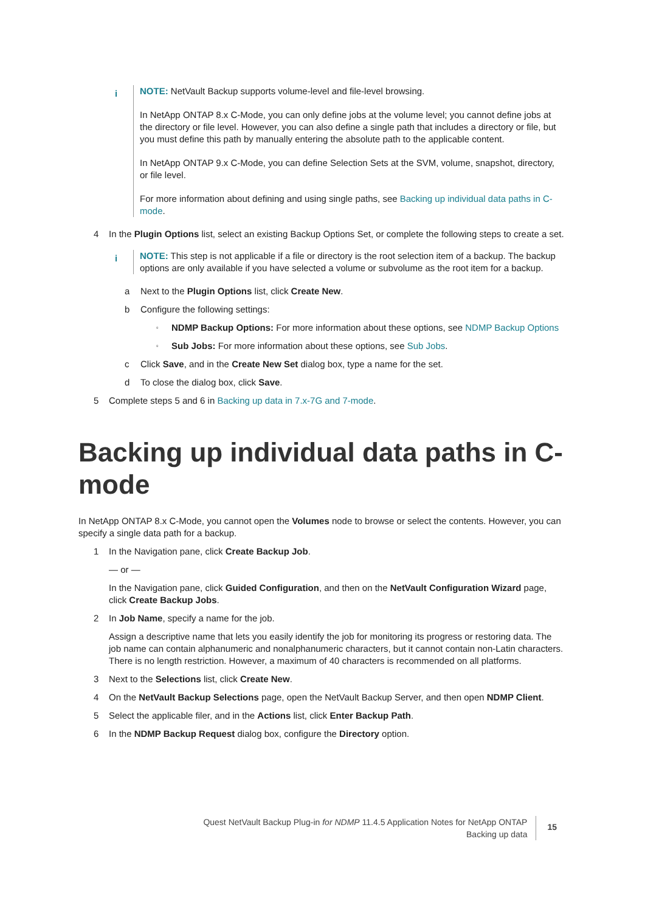i
NOTE: NetVault Backup supports volume-level and file-level browsing.
In NetApp ONTAP 8.x C-Mode, you can only define jobs at the volume level; you cannot define jobs at the directory or file level. However, you can also define a single path that includes a directory or file, but you must define this path by manually entering the absolute path to the applicable content.
In NetApp ONTAP 9.x C-Mode, you can define Selection Sets at the SVM, volume, snapshot, directory, or file level.
For more information about defining and using single paths, see Backing up individual data paths in C-mode.
4 In the Plugin Options list, select an existing Backup Options Set, or complete the following steps to create a set.
i
NOTE: This step is not applicable if a file or directory is the root selection item of a backup. The backup options are only available if you have selected a volume or subvolume as the root item for a backup.
a Next to the Plugin Options list, click Create New.
b Configure the following settings:
▫
NDMP Backup Options: For more information about these options, see NDMP Backup Options
▫
Sub Jobs: For more information about these options, see Sub Jobs.
c Click Save, and in the Create New Set dialog box, type a name for the set.
d To close the dialog box, click Save.
5 Complete steps 5 and 6 in Backing up data in 7.x-7G and 7-mode.
Backing up individual data paths in C-mode
In NetApp ONTAP 8.x C-Mode, you cannot open the Volumes node to browse or select the contents. However, you can specify a single data path for a backup.
1 In the Navigation pane, click Create Backup Job.
— or —
In the Navigation pane, click Guided Configuration, and then on the NetVault Configuration Wizard page, click Create Backup Jobs.
2 In Job Name, specify a name for the job.
Assign a descriptive name that lets you easily identify the job for monitoring its progress or restoring data. The job name can contain alphanumeric and nonalphanumeric characters, but it cannot contain non-Latin characters. There is no length restriction. However, a maximum of 40 characters is recommended on all platforms.
3 Next to the Selections list, click Create New.
4 On the NetVault Backup Selections page, open the NetVault Backup Server, and then open NDMP Client.
5 Select the applicable filer, and in the Actions list, click Enter Backup Path.
6 In the NDMP Backup Request dialog box, configure the Directory option.
Quest NetVault Backup Plug-in for NDMP 11.4.5 Application Notes for NetApp ONTAP
Backing up data
15